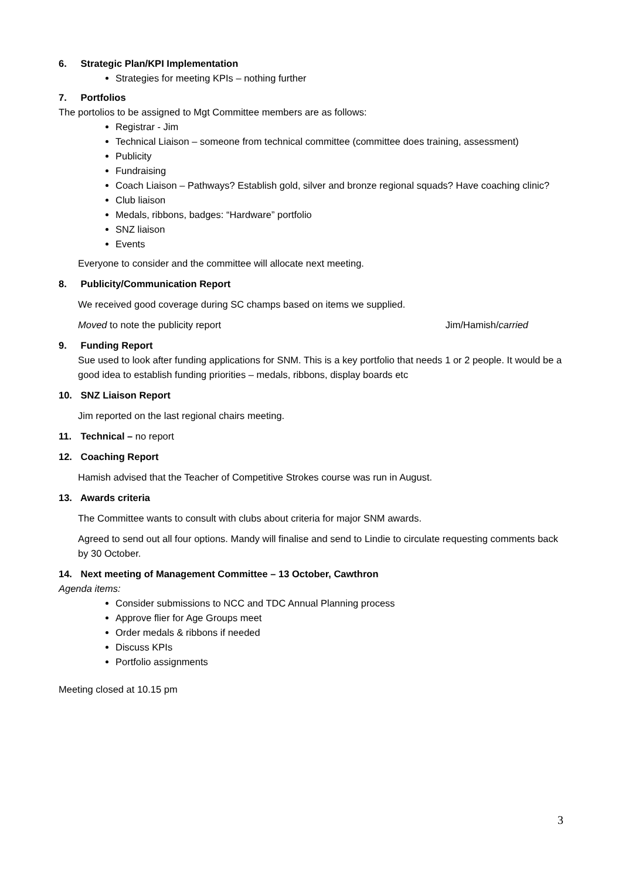6. Strategic Plan/KPI Implementation
Strategies for meeting KPIs – nothing further
7. Portfolios
The portolios to be assigned to Mgt Committee members are as follows:
Registrar - Jim
Technical Liaison – someone from technical committee (committee does training, assessment)
Publicity
Fundraising
Coach Liaison – Pathways? Establish gold, silver and bronze regional squads? Have coaching clinic?
Club liaison
Medals, ribbons, badges: “Hardware” portfolio
SNZ liaison
Events
Everyone to consider and the committee will allocate next meeting.
8. Publicity/Communication Report
We received good coverage during SC champs based on items we supplied.
Moved to note the publicity report Jim/Hamish/carried
9. Funding Report
Sue used to look after funding applications for SNM. This is a key portfolio that needs 1 or 2 people. It would be a good idea to establish funding priorities – medals, ribbons, display boards etc
10. SNZ Liaison Report
Jim reported on the last regional chairs meeting.
11. Technical – no report
12. Coaching Report
Hamish advised that the Teacher of Competitive Strokes course was run in August.
13. Awards criteria
The Committee wants to consult with clubs about criteria for major SNM awards.
Agreed to send out all four options. Mandy will finalise and send to Lindie to circulate requesting comments back by 30 October.
14. Next meeting of Management Committee – 13 October, Cawthron
Agenda items:
Consider submissions to NCC and TDC Annual Planning process
Approve flier for Age Groups meet
Order medals & ribbons if needed
Discuss KPIs
Portfolio assignments
Meeting closed at 10.15 pm
3